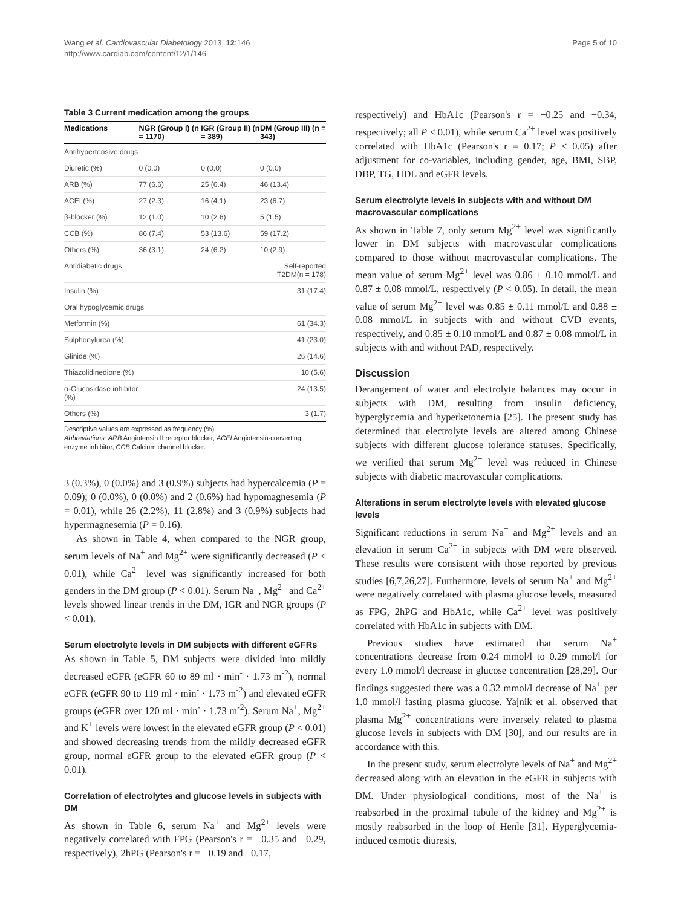Wang et al. Cardiovascular Diabetology 2013, 12:146
http://www.cardiab.com/content/12/1/146
Page 5 of 10
Table 3 Current medication among the groups
| Medications | NGR (Group I) (n = 1170) | IGR (Group II) (n = 389) | DM (Group III) (n = 343) |
| --- | --- | --- | --- |
| Antihypertensive drugs | | | |
| Diuretic (%) | 0 (0.0) | 0 (0.0) | 0 (0.0) |
| ARB (%) | 77 (6.6) | 25 (6.4) | 46 (13.4) |
| ACEI (%) | 27 (2.3) | 16 (4.1) | 23 (6.7) |
| β-blocker (%) | 12 (1.0) | 10 (2.6) | 5 (1.5) |
| CCB (%) | 86 (7.4) | 53 (13.6) | 59 (17.2) |
| Others (%) | 36 (3.1) | 24 (6.2) | 10 (2.9) |
| Antidiabetic drugs | | | Self-reported T2DM(n = 178) |
| Insulin (%) | | | 31 (17.4) |
| Oral hypoglycemic drugs | | | |
| Metformin (%) | | | 61 (34.3) |
| Sulphonylurea (%) | | | 41 (23.0) |
| Glinide (%) | | | 26 (14.6) |
| Thiazolidinedione (%) | | | 10 (5.6) |
| α-Glucosidase inhibitor (%) | | | 24 (13.5) |
| Others (%) | | | 3 (1.7) |
Descriptive values are expressed as frequency (%).
Abbreviations: ARB Angiotensin II receptor blocker, ACEI Angiotensin-converting enzyme inhibitor, CCB Calcium channel blocker.
3 (0.3%), 0 (0.0%) and 3 (0.9%) subjects had hypercalcemia (P = 0.09); 0 (0.0%), 0 (0.0%) and 2 (0.6%) had hypomagnesemia (P = 0.01), while 26 (2.2%), 11 (2.8%) and 3 (0.9%) subjects had hypermagnesemia (P = 0.16).
As shown in Table 4, when compared to the NGR group, serum levels of Na<sup>+</sup> and Mg<sup>2+</sup> were significantly decreased (P < 0.01), while Ca<sup>2+</sup> level was significantly increased for both genders in the DM group (P < 0.01). Serum Na<sup>+</sup>, Mg<sup>2+</sup> and Ca<sup>2+</sup> levels showed linear trends in the DM, IGR and NGR groups (P < 0.01).
Serum electrolyte levels in DM subjects with different eGFRs
As shown in Table 5, DM subjects were divided into mildly decreased eGFR (eGFR 60 to 89 ml · min<sup>-</sup> · 1.73 m<sup>-2</sup>), normal eGFR (eGFR 90 to 119 ml · min<sup>-</sup> · 1.73 m<sup>-2</sup>) and elevated eGFR groups (eGFR over 120 ml · min<sup>-</sup> · 1.73 m<sup>-2</sup>). Serum Na<sup>+</sup>, Mg<sup>2+</sup> and K<sup>+</sup> levels were lowest in the elevated eGFR group (P < 0.01) and showed decreasing trends from the mildly decreased eGFR group, normal eGFR group to the elevated eGFR group (P < 0.01).
Correlation of electrolytes and glucose levels in subjects with DM
As shown in Table 6, serum Na<sup>+</sup> and Mg<sup>2+</sup> levels were negatively correlated with FPG (Pearson's r = −0.35 and −0.29, respectively), 2hPG (Pearson's r = −0.19 and −0.17,
respectively) and HbA1c (Pearson's r = −0.25 and −0.34, respectively; all P < 0.01), while serum Ca<sup>2+</sup> level was positively correlated with HbA1c (Pearson's r = 0.17; P < 0.05) after adjustment for co-variables, including gender, age, BMI, SBP, DBP, TG, HDL and eGFR levels.
Serum electrolyte levels in subjects with and without DM macrovascular complications
As shown in Table 7, only serum Mg<sup>2+</sup> level was significantly lower in DM subjects with macrovascular complications compared to those without macrovascular complications. The mean value of serum Mg<sup>2+</sup> level was 0.86 ± 0.10 mmol/L and 0.87 ± 0.08 mmol/L, respectively (P < 0.05). In detail, the mean value of serum Mg<sup>2+</sup> level was 0.85 ± 0.11 mmol/L and 0.88 ± 0.08 mmol/L in subjects with and without CVD events, respectively, and 0.85 ± 0.10 mmol/L and 0.87 ± 0.08 mmol/L in subjects with and without PAD, respectively.
Discussion
Derangement of water and electrolyte balances may occur in subjects with DM, resulting from insulin deficiency, hyperglycemia and hyperketonemia [25]. The present study has determined that electrolyte levels are altered among Chinese subjects with different glucose tolerance statuses. Specifically, we verified that serum Mg<sup>2+</sup> level was reduced in Chinese subjects with diabetic macrovascular complications.
Alterations in serum electrolyte levels with elevated glucose levels
Significant reductions in serum Na<sup>+</sup> and Mg<sup>2+</sup> levels and an elevation in serum Ca<sup>2+</sup> in subjects with DM were observed. These results were consistent with those reported by previous studies [6,7,26,27]. Furthermore, levels of serum Na<sup>+</sup> and Mg<sup>2+</sup> were negatively correlated with plasma glucose levels, measured as FPG, 2hPG and HbA1c, while Ca<sup>2+</sup> level was positively correlated with HbA1c in subjects with DM.
Previous studies have estimated that serum Na<sup>+</sup> concentrations decrease from 0.24 mmol/l to 0.29 mmol/l for every 1.0 mmol/l decrease in glucose concentration [28,29]. Our findings suggested there was a 0.32 mmol/l decrease of Na<sup>+</sup> per 1.0 mmol/l fasting plasma glucose. Yajnik et al. observed that plasma Mg<sup>2+</sup> concentrations were inversely related to plasma glucose levels in subjects with DM [30], and our results are in accordance with this.
In the present study, serum electrolyte levels of Na<sup>+</sup> and Mg<sup>2+</sup> decreased along with an elevation in the eGFR in subjects with DM. Under physiological conditions, most of the Na<sup>+</sup> is reabsorbed in the proximal tubule of the kidney and Mg<sup>2+</sup> is mostly reabsorbed in the loop of Henle [31]. Hyperglycemia-induced osmotic diuresis,